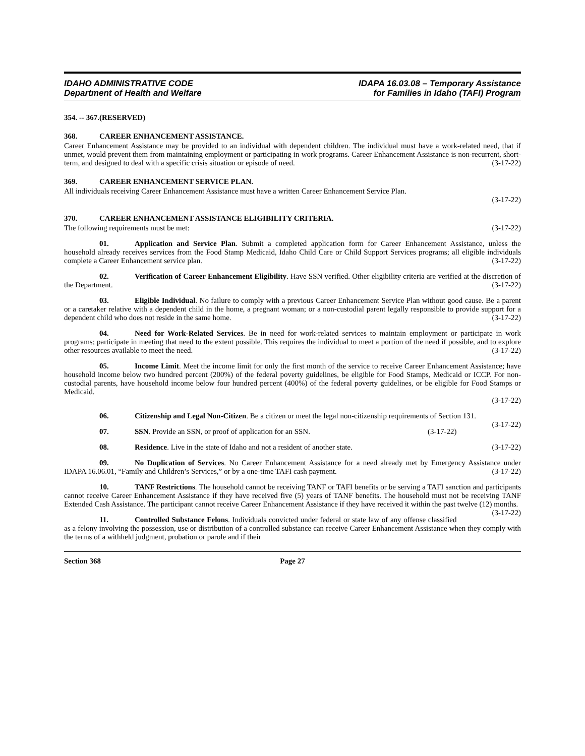IDAHO ADMINISTRATIVE CODE
Department of Health and Welfare
IDAPA 16.03.08 – Temporary Assistance
for Families in Idaho (TAFI) Program
354. -- 367. (RESERVED)
368. CAREER ENHANCEMENT ASSISTANCE.
Career Enhancement Assistance may be provided to an individual with dependent children. The individual must have a work-related need, that if unmet, would prevent them from maintaining employment or participating in work programs. Career Enhancement Assistance is non-recurrent, short-term, and designed to deal with a specific crisis situation or episode of need. (3-17-22)
369. CAREER ENHANCEMENT SERVICE PLAN.
All individuals receiving Career Enhancement Assistance must have a written Career Enhancement Service Plan.
(3-17-22)
370. CAREER ENHANCEMENT ASSISTANCE ELIGIBILITY CRITERIA.
The following requirements must be met: (3-17-22)
01. Application and Service Plan. Submit a completed application form for Career Enhancement Assistance, unless the household already receives services from the Food Stamp Medicaid, Idaho Child Care or Child Support Services programs; all eligible individuals complete a Career Enhancement service plan. (3-17-22)
02. Verification of Career Enhancement Eligibility. Have SSN verified. Other eligibility criteria are verified at the discretion of the Department. (3-17-22)
03. Eligible Individual. No failure to comply with a previous Career Enhancement Service Plan without good cause. Be a parent or a caretaker relative with a dependent child in the home, a pregnant woman; or a non-custodial parent legally responsible to provide support for a dependent child who does not reside in the same home. (3-17-22)
04. Need for Work-Related Services. Be in need for work-related services to maintain employment or participate in work programs; participate in meeting that need to the extent possible. This requires the individual to meet a portion of the need if possible, and to explore other resources available to meet the need. (3-17-22)
05. Income Limit. Meet the income limit for only the first month of the service to receive Career Enhancement Assistance; have household income below two hundred percent (200%) of the federal poverty guidelines, be eligible for Food Stamps, Medicaid or ICCP. For non-custodial parents, have household income below four hundred percent (400%) of the federal poverty guidelines, or be eligible for Food Stamps or Medicaid.
(3-17-22)
06. Citizenship and Legal Non-Citizen. Be a citizen or meet the legal non-citizenship requirements of Section 131. (3-17-22)
07. SSN. Provide an SSN, or proof of application for an SSN. (3-17-22)
08. Residence. Live in the state of Idaho and not a resident of another state. (3-17-22)
09. No Duplication of Services. No Career Enhancement Assistance for a need already met by Emergency Assistance under IDAPA 16.06.01, “Family and Children’s Services,” or by a one-time TAFI cash payment. (3-17-22)
10. TANF Restrictions. The household cannot be receiving TANF or TAFI benefits or be serving a TAFI sanction and participants cannot receive Career Enhancement Assistance if they have received five (5) years of TANF benefits. The household must not be receiving TANF Extended Cash Assistance. The participant cannot receive Career Enhancement Assistance if they have received it within the past twelve (12) months. (3-17-22)
11. Controlled Substance Felons. Individuals convicted under federal or state law of any offense classified as a felony involving the possession, use or distribution of a controlled substance can receive Career Enhancement Assistance when they comply with the terms of a withheld judgment, probation or parole and if their
Section 368 Page 27